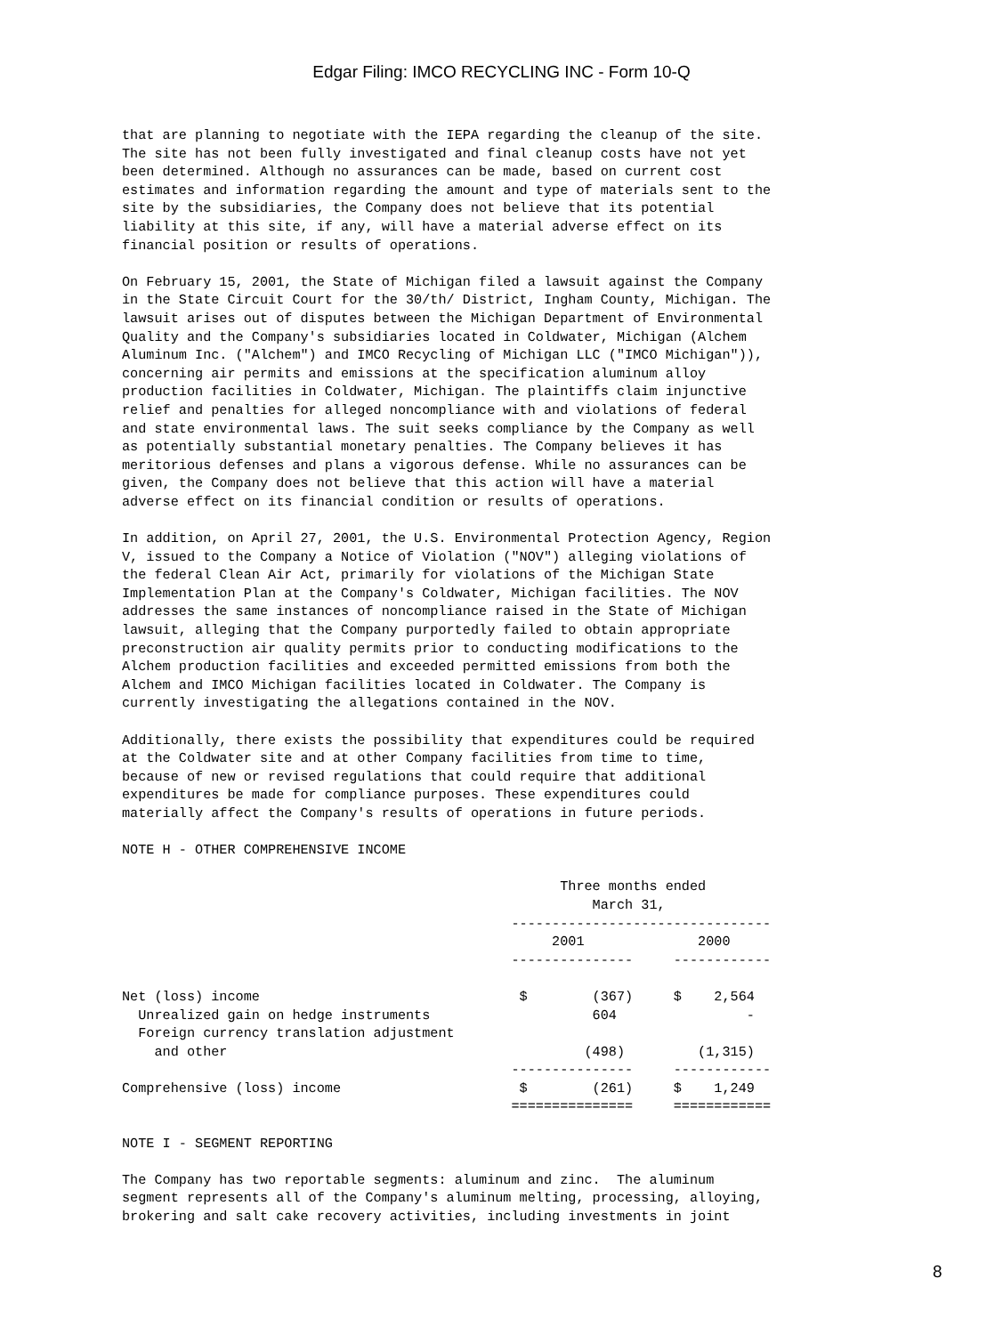Edgar Filing: IMCO RECYCLING INC - Form 10-Q
that are planning to negotiate with the IEPA regarding the cleanup of the site.
The site has not been fully investigated and final cleanup costs have not yet
been determined. Although no assurances can be made, based on current cost
estimates and information regarding the amount and type of materials sent to the
site by the subsidiaries, the Company does not believe that its potential
liability at this site, if any, will have a material adverse effect on its
financial position or results of operations.
On February 15, 2001, the State of Michigan filed a lawsuit against the Company
in the State Circuit Court for the 30/th/ District, Ingham County, Michigan. The
lawsuit arises out of disputes between the Michigan Department of Environmental
Quality and the Company's subsidiaries located in Coldwater, Michigan (Alchem
Aluminum Inc. ("Alchem") and IMCO Recycling of Michigan LLC ("IMCO Michigan")),
concerning air permits and emissions at the specification aluminum alloy
production facilities in Coldwater, Michigan. The plaintiffs claim injunctive
relief and penalties for alleged noncompliance with and violations of federal
and state environmental laws. The suit seeks compliance by the Company as well
as potentially substantial monetary penalties. The Company believes it has
meritorious defenses and plans a vigorous defense. While no assurances can be
given, the Company does not believe that this action will have a material
adverse effect on its financial condition or results of operations.
In addition, on April 27, 2001, the U.S. Environmental Protection Agency, Region
V, issued to the Company a Notice of Violation ("NOV") alleging violations of
the federal Clean Air Act, primarily for violations of the Michigan State
Implementation Plan at the Company's Coldwater, Michigan facilities. The NOV
addresses the same instances of noncompliance raised in the State of Michigan
lawsuit, alleging that the Company purportedly failed to obtain appropriate
preconstruction air quality permits prior to conducting modifications to the
Alchem production facilities and exceeded permitted emissions from both the
Alchem and IMCO Michigan facilities located in Coldwater. The Company is
currently investigating the allegations contained in the NOV.
Additionally, there exists the possibility that expenditures could be required
at the Coldwater site and at other Company facilities from time to time,
because of new or revised regulations that could require that additional
expenditures be made for compliance purposes. These expenditures could
materially affect the Company's results of operations in future periods.
NOTE H - OTHER COMPREHENSIVE INCOME
                                                      Three months ended
                                                          March 31,
                                                --------------------------------
                                                     2001              2000
                                                ---------------     ------------

Net (loss) income                                $        (367)     $    2,564
  Unrealized gain on hedge instruments                    604                -
  Foreign currency translation adjustment
    and other                                            (498)         (1,315)
                                                ---------------     ------------
Comprehensive (loss) income                      $        (261)     $    1,249
                                                ===============     ============
NOTE I - SEGMENT REPORTING
The Company has two reportable segments: aluminum and zinc.  The aluminum
segment represents all of the Company's aluminum melting, processing, alloying,
brokering and salt cake recovery activities, including investments in joint
8